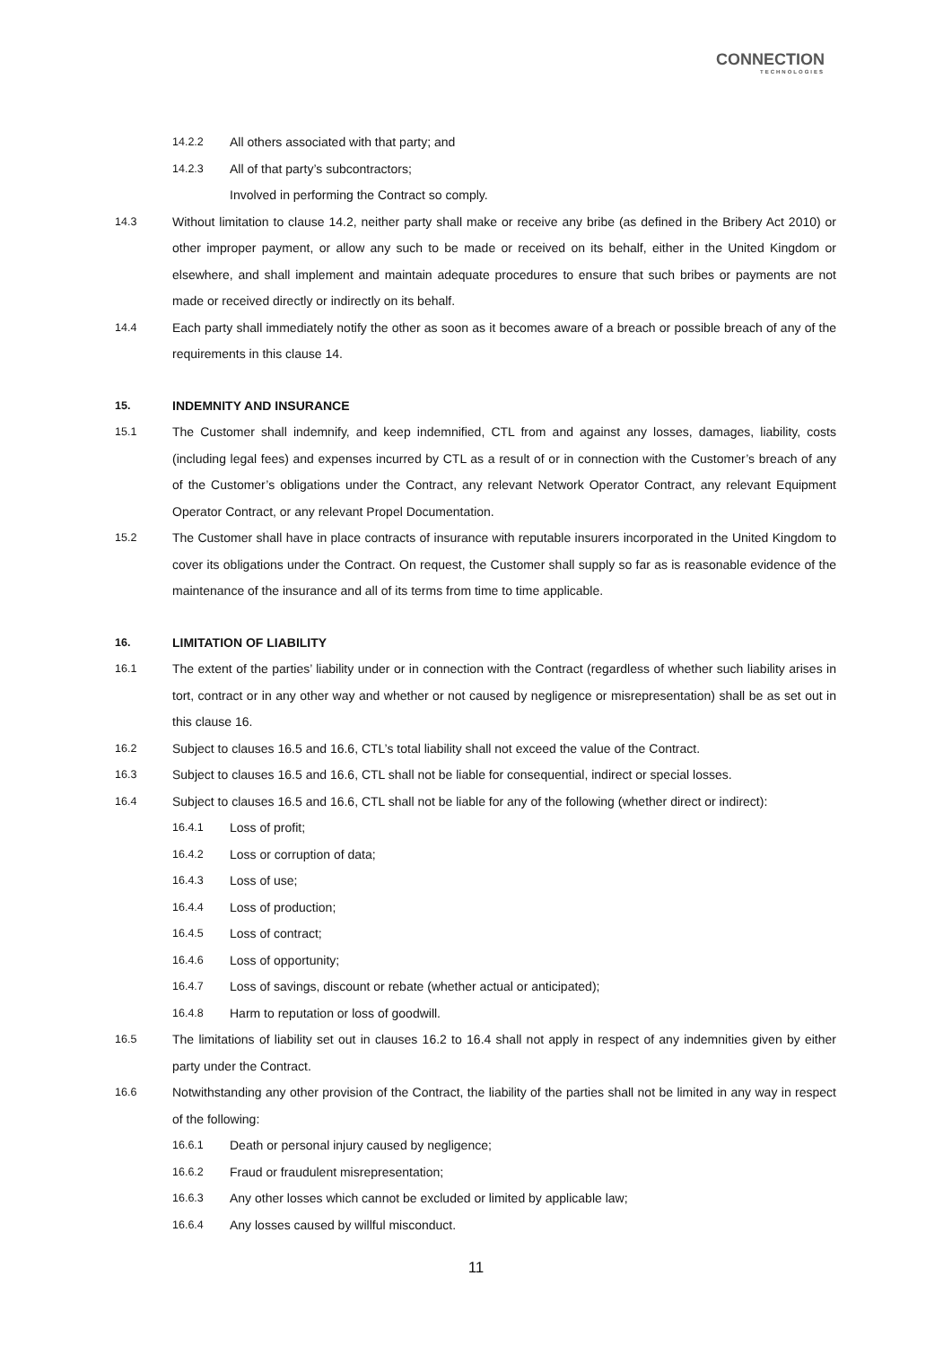CONNECTION
TECHNOLOGIES
14.2.2 All others associated with that party; and
14.2.3 All of that party’s subcontractors;
Involved in performing the Contract so comply.
14.3 Without limitation to clause 14.2, neither party shall make or receive any bribe (as defined in the Bribery Act 2010) or other improper payment, or allow any such to be made or received on its behalf, either in the United Kingdom or elsewhere, and shall implement and maintain adequate procedures to ensure that such bribes or payments are not made or received directly or indirectly on its behalf.
14.4 Each party shall immediately notify the other as soon as it becomes aware of a breach or possible breach of any of the requirements in this clause 14.
15. INDEMNITY AND INSURANCE
15.1 The Customer shall indemnify, and keep indemnified, CTL from and against any losses, damages, liability, costs (including legal fees) and expenses incurred by CTL as a result of or in connection with the Customer’s breach of any of the Customer’s obligations under the Contract, any relevant Network Operator Contract, any relevant Equipment Operator Contract, or any relevant Propel Documentation.
15.2 The Customer shall have in place contracts of insurance with reputable insurers incorporated in the United Kingdom to cover its obligations under the Contract. On request, the Customer shall supply so far as is reasonable evidence of the maintenance of the insurance and all of its terms from time to time applicable.
16. LIMITATION OF LIABILITY
16.1 The extent of the parties’ liability under or in connection with the Contract (regardless of whether such liability arises in tort, contract or in any other way and whether or not caused by negligence or misrepresentation) shall be as set out in this clause 16.
16.2 Subject to clauses 16.5 and 16.6, CTL’s total liability shall not exceed the value of the Contract.
16.3 Subject to clauses 16.5 and 16.6, CTL shall not be liable for consequential, indirect or special losses.
16.4 Subject to clauses 16.5 and 16.6, CTL shall not be liable for any of the following (whether direct or indirect):
16.4.1 Loss of profit;
16.4.2 Loss or corruption of data;
16.4.3 Loss of use;
16.4.4 Loss of production;
16.4.5 Loss of contract;
16.4.6 Loss of opportunity;
16.4.7 Loss of savings, discount or rebate (whether actual or anticipated);
16.4.8 Harm to reputation or loss of goodwill.
16.5 The limitations of liability set out in clauses 16.2 to 16.4 shall not apply in respect of any indemnities given by either party under the Contract.
16.6 Notwithstanding any other provision of the Contract, the liability of the parties shall not be limited in any way in respect of the following:
16.6.1 Death or personal injury caused by negligence;
16.6.2 Fraud or fraudulent misrepresentation;
16.6.3 Any other losses which cannot be excluded or limited by applicable law;
16.6.4 Any losses caused by willful misconduct.
11